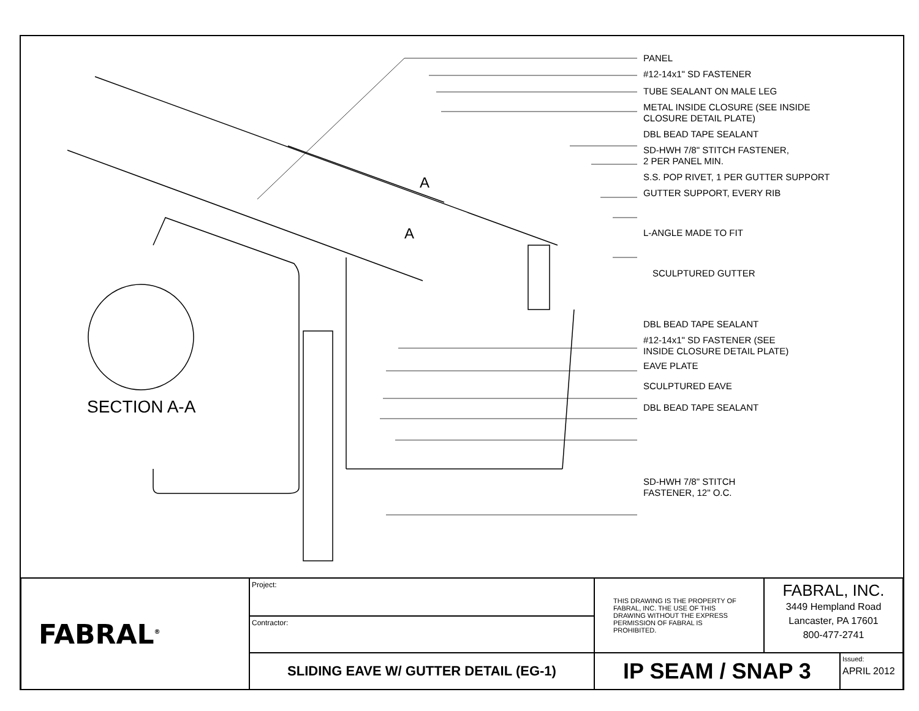A
A
PANEL
#12-14x1" SD FASTENER
TUBE SEALANT ON MALE LEG
METAL INSIDE CLOSURE (SEE INSIDE
CLOSURE DETAIL PLATE)
DBL BEAD TAPE SEALANT
SD-HWH 7/8" STITCH FASTENER,
2 PER PANEL MIN.
S.S. POP RIVET, 1 PER GUTTER SUPPORT
GUTTER SUPPORT, EVERY RIB
L-ANGLE MADE TO FIT
SCULPTURED GUTTER
DBL BEAD TAPE SEALANT
#12-14x1" SD FASTENER (SEE
INSIDE CLOSURE DETAIL PLATE)
EAVE PLATE
SCULPTURED EAVE
DBL BEAD TAPE SEALANT
SD-HWH 7/8" STITCH
FASTENER, 12" O.C.
SECTION A-A
| FABRAL<sup>®</sup> | Project: | THIS DRAWING IS THE PROPERTY OF FABRAL, INC. THE USE OF THIS DRAWING WITHOUT THE EXPRESS PERMISSION OF FABRAL IS PROHIBITED. | FABRAL, INC. 3449 Hempland Road Lancaster, PA 17601 800-477-2741 | |
| | Contractor: | | | |
| | SLIDING EAVE W/ GUTTER DETAIL (EG-1) | IP SEAM / SNAP 3 | | Issued: APRIL 2012 |